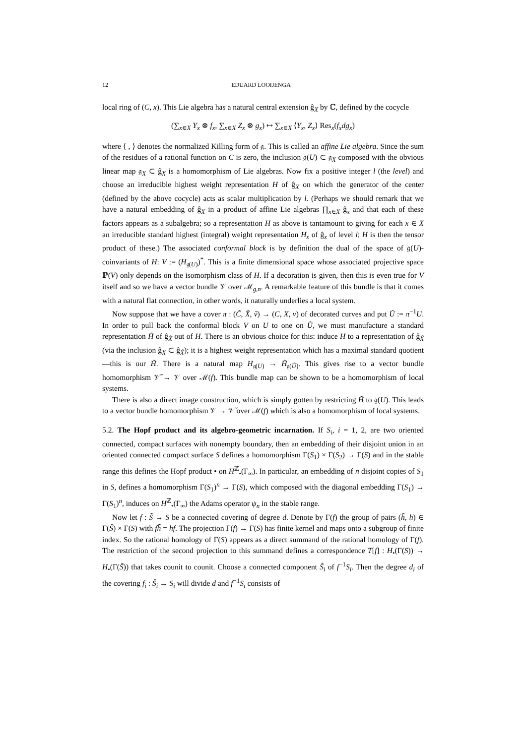12 EDUARD LOOIJENGA
local ring of (C, x). This Lie algebra has a natural central extension ĝ<sub>X</sub> by ℂ, defined by the cocycle
(∑<sub>x∈X</sub> Y<sub>x</sub> ⊗ f<sub>x</sub>, ∑<sub>x∈X</sub> Z<sub>x</sub> ⊗ g<sub>x</sub>) ↦ ∑<sub>x∈X</sub> ⟨Y<sub>x</sub>, Z<sub>x</sub>⟩ Res<sub>x</sub>(f<sub>x</sub>dg<sub>x</sub>)
where ⟨ , ⟩ denotes the normalized Killing form of 𝔤. This is called an affine Lie algebra. Since the sum of the residues of a rational function on C is zero, the inclusion 𝔤(U) ⊂ 𝔤<sub>X</sub> composed with the obvious linear map 𝔤<sub>X</sub> ⊂ ĝ<sub>X</sub> is a homomorphism of Lie algebras. Now fix a positive integer l (the level) and choose an irreducible highest weight representation H of ĝ<sub>X</sub> on which the generator of the center (defined by the above cocycle) acts as scalar multiplication by l. (Perhaps we should remark that we have a natural embedding of ĝ<sub>X</sub> in a product of affine Lie algebras ∏<sub>x∈X</sub> ĝ<sub>x</sub> and that each of these factors appears as a subalgebra; so a representation H as above is tantamount to giving for each x ∈ X an irreducible standard highest (integral) weight representation H<sub>x</sub> of ĝ<sub>x</sub> of level l; H is then the tensor product of these.) The associated conformal block is by definition the dual of the space of 𝔤(U)-coinvariants of H: V := (H<sub>𝔤(U)</sub>)<sup>*</sup>. This is a finite dimensional space whose associated projective space ℙ(V) only depends on the isomorphism class of H. If a decoration is given, then this is even true for V itself and so we have a vector bundle 𝒱 over ℳ<sub>g,n</sub>. A remarkable feature of this bundle is that it comes with a natural flat connection, in other words, it naturally underlies a local system.
Now suppose that we have a cover π : (C̃, X̃, ṽ) → (C, X, v) of decorated curves and put Ũ := π<sup>−1</sup>U. In order to pull back the conformal block V on U to one on Ũ, we must manufacture a standard representation H̃ of ĝ<sub>X̃</sub> out of H. There is an obvious choice for this: induce H to a representation of ĝ<sub>X̃</sub> (via the inclusion ĝ<sub>X</sub> ⊂ ĝ<sub>X̃</sub>); it is a highest weight representation which has a maximal standard quotient—this is our H̃. There is a natural map H<sub>𝔤(U)</sub> → H̃<sub>𝔤(Ũ)</sub>. This gives rise to a vector bundle homomorphism 𝒱̃ → 𝒱 over ℳ(f). This bundle map can be shown to be a homomorphism of local systems.
There is also a direct image construction, which is simply gotten by restricting H̃ to 𝔤(U). This leads to a vector bundle homomorphism 𝒱 → 𝒱̃ over ℳ(f) which is also a homomorphism of local systems.
5.2. The Hopf product and its algebro-geometric incarnation. If S<sub>i</sub>, i = 1, 2, are two oriented connected, compact surfaces with nonempty boundary, then an embedding of their disjoint union in an oriented connected compact surface S defines a homomorphism Γ(S<sub>1</sub>) × Γ(S<sub>2</sub>) → Γ(S) and in the stable range this defines the Hopf product • on H<sup>ℤ</sup><sub>•</sub>(Γ<sub>∞</sub>). In particular, an embedding of n disjoint copies of S<sub>1</sub> in S, defines a homomorphism Γ(S<sub>1</sub>)<sup>n</sup> → Γ(S), which composed with the diagonal embedding Γ(S<sub>1</sub>) → Γ(S<sub>1</sub>)<sup>n</sup>, induces on H<sup>ℤ</sup><sub>•</sub>(Γ<sub>∞</sub>) the Adams operator ψ<sub>n</sub> in the stable range.
Now let f : S̃ → S be a connected covering of degree d. Denote by Γ(f) the group of pairs (h̃, h) ∈ Γ(S̃) × Γ(S) with fh̃ = hf. The projection Γ(f) → Γ(S) has finite kernel and maps onto a subgroup of finite index. So the rational homology of Γ(S) appears as a direct summand of the rational homology of Γ(f). The restriction of the second projection to this summand defines a correspondence T[f] : H<sub>•</sub>(Γ(S)) → H<sub>•</sub>(Γ(S̃)) that takes counit to counit. Choose a connected component S̃<sub>i</sub> of f<sup>−1</sup>S<sub>i</sub>. Then the degree d<sub>i</sub> of the covering f<sub>i</sub> : S̃<sub>i</sub> → S<sub>i</sub> will divide d and f<sup>−1</sup>S<sub>i</sub> consists of